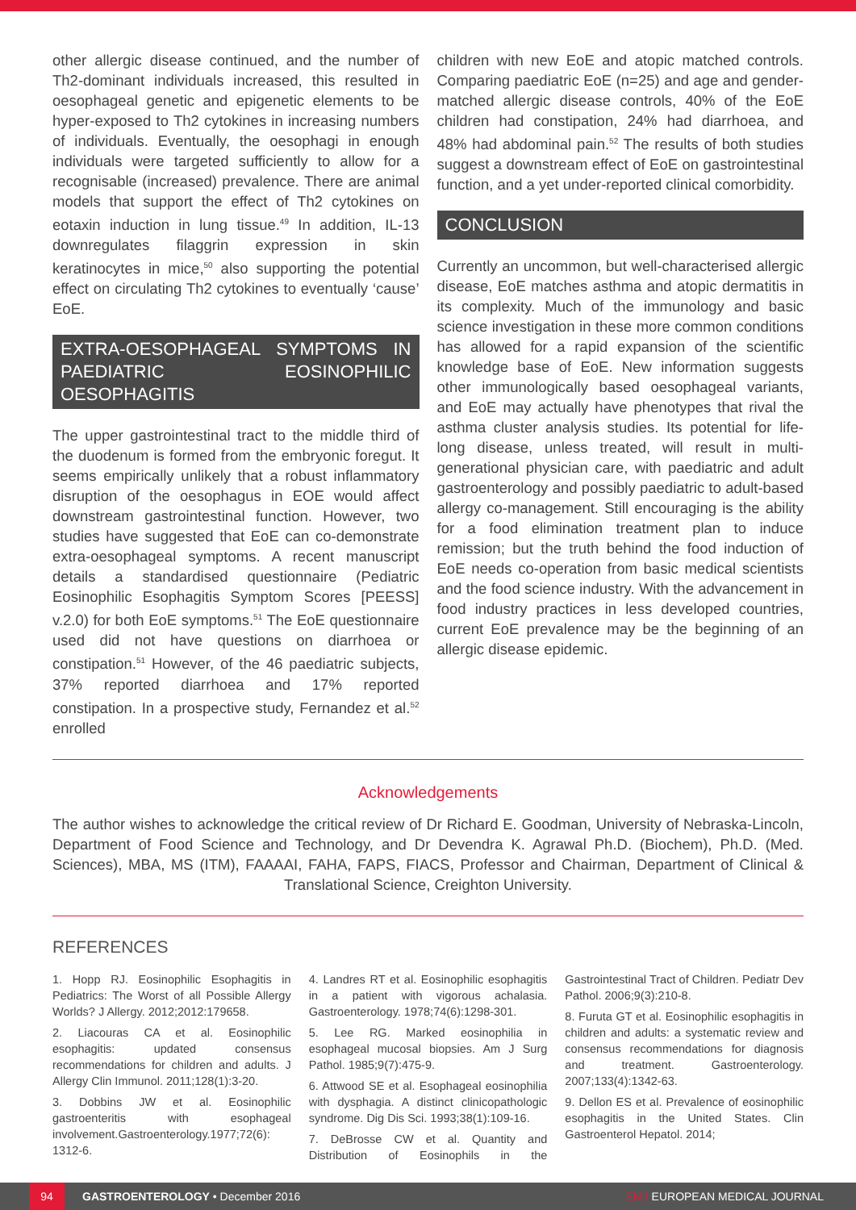other allergic disease continued, and the number of Th2-dominant individuals increased, this resulted in oesophageal genetic and epigenetic elements to be hyper-exposed to Th2 cytokines in increasing numbers of individuals. Eventually, the oesophagi in enough individuals were targeted sufficiently to allow for a recognisable (increased) prevalence. There are animal models that support the effect of Th2 cytokines on eotaxin induction in lung tissue.<sup>49</sup> In addition, IL-13 downregulates filaggrin expression in skin keratinocytes in mice,<sup>50</sup> also supporting the potential effect on circulating Th2 cytokines to eventually ‘cause’ EoE.
EXTRA-OESOPHAGEAL SYMPTOMS IN PAEDIATRIC EOSINOPHILIC OESOPHAGITIS
The upper gastrointestinal tract to the middle third of the duodenum is formed from the embryonic foregut. It seems empirically unlikely that a robust inflammatory disruption of the oesophagus in EOE would affect downstream gastrointestinal function. However, two studies have suggested that EoE can co-demonstrate extra-oesophageal symptoms. A recent manuscript details a standardised questionnaire (Pediatric Eosinophilic Esophagitis Symptom Scores [PEESS] v.2.0) for both EoE symptoms.<sup>51</sup> The EoE questionnaire used did not have questions on diarrhoea or constipation.<sup>51</sup> However, of the 46 paediatric subjects, 37% reported diarrhoea and 17% reported constipation. In a prospective study, Fernandez et al.<sup>52</sup> enrolled
children with new EoE and atopic matched controls. Comparing paediatric EoE (n=25) and age and gender-matched allergic disease controls, 40% of the EoE children had constipation, 24% had diarrhoea, and 48% had abdominal pain.<sup>52</sup> The results of both studies suggest a downstream effect of EoE on gastrointestinal function, and a yet under-reported clinical comorbidity.
CONCLUSION
Currently an uncommon, but well-characterised allergic disease, EoE matches asthma and atopic dermatitis in its complexity. Much of the immunology and basic science investigation in these more common conditions has allowed for a rapid expansion of the scientific knowledge base of EoE. New information suggests other immunologically based oesophageal variants, and EoE may actually have phenotypes that rival the asthma cluster analysis studies. Its potential for life-long disease, unless treated, will result in multi-generational physician care, with paediatric and adult gastroenterology and possibly paediatric to adult-based allergy co-management. Still encouraging is the ability for a food elimination treatment plan to induce remission; but the truth behind the food induction of EoE needs co-operation from basic medical scientists and the food science industry. With the advancement in food industry practices in less developed countries, current EoE prevalence may be the beginning of an allergic disease epidemic.
Acknowledgements
The author wishes to acknowledge the critical review of Dr Richard E. Goodman, University of Nebraska-Lincoln, Department of Food Science and Technology, and Dr Devendra K. Agrawal Ph.D. (Biochem), Ph.D. (Med. Sciences), MBA, MS (ITM), FAAAAI, FAHA, FAPS, FIACS, Professor and Chairman, Department of Clinical & Translational Science, Creighton University.
REFERENCES
1. Hopp RJ. Eosinophilic Esophagitis in Pediatrics: The Worst of all Possible Allergy Worlds? J Allergy. 2012;2012:179658.
2. Liacouras CA et al. Eosinophilic esophagitis: updated consensus recommendations for children and adults. J Allergy Clin Immunol. 2011;128(1):3-20.
3. Dobbins JW et al. Eosinophilic gastroenteritis with esophageal involvement.Gastroenterology.1977;72(6): 1312-6.
4. Landres RT et al. Eosinophilic esophagitis in a patient with vigorous achalasia. Gastroenterology. 1978;74(6):1298-301.
5. Lee RG. Marked eosinophilia in esophageal mucosal biopsies. Am J Surg Pathol. 1985;9(7):475-9.
6. Attwood SE et al. Esophageal eosinophilia with dysphagia. A distinct clinicopathologic syndrome. Dig Dis Sci. 1993;38(1):109-16.
7. DeBrosse CW et al. Quantity and Distribution of Eosinophils in the Gastrointestinal Tract of Children. Pediatr Dev Pathol. 2006;9(3):210-8.
8. Furuta GT et al. Eosinophilic esophagitis in children and adults: a systematic review and consensus recommendations for diagnosis and treatment. Gastroenterology. 2007;133(4):1342-63.
9. Dellon ES et al. Prevalence of eosinophilic esophagitis in the United States. Clin Gastroenterol Hepatol. 2014;
94 GASTROENTEROLOGY • December 2016 EMJ EUROPEAN MEDICAL JOURNAL